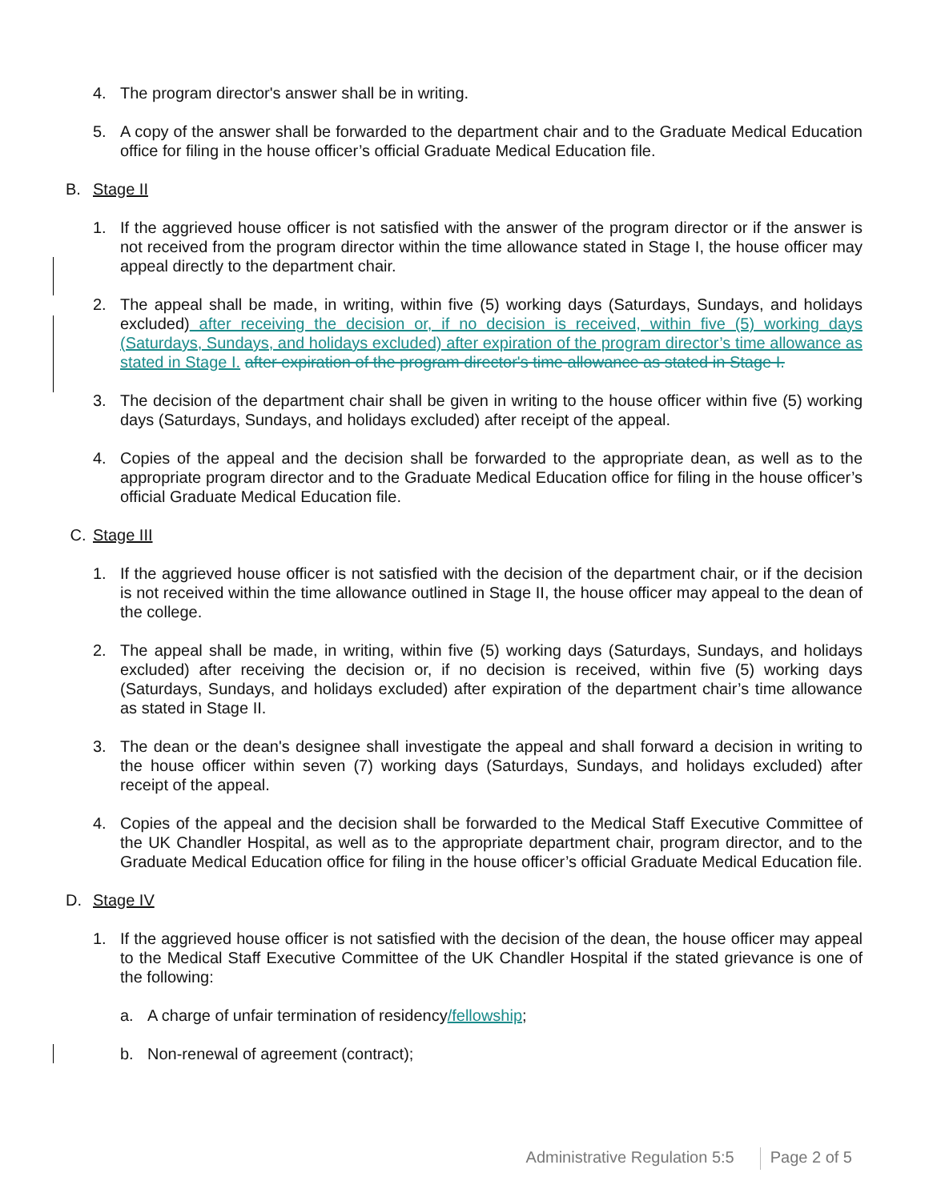4. The program director's answer shall be in writing.
5. A copy of the answer shall be forwarded to the department chair and to the Graduate Medical Education office for filing in the house officer’s official Graduate Medical Education file.
B. Stage II
1. If the aggrieved house officer is not satisfied with the answer of the program director or if the answer is not received from the program director within the time allowance stated in Stage I, the house officer may appeal directly to the department chair.
2. The appeal shall be made, in writing, within five (5) working days (Saturdays, Sundays, and holidays excluded) after receiving the decision or, if no decision is received, within five (5) working days (Saturdays, Sundays, and holidays excluded) after expiration of the program director’s time allowance as stated in Stage I. after expiration of the program director's time allowance as stated in Stage I.
3. The decision of the department chair shall be given in writing to the house officer within five (5) working days (Saturdays, Sundays, and holidays excluded) after receipt of the appeal.
4. Copies of the appeal and the decision shall be forwarded to the appropriate dean, as well as to the appropriate program director and to the Graduate Medical Education office for filing in the house officer’s official Graduate Medical Education file.
C. Stage III
1. If the aggrieved house officer is not satisfied with the decision of the department chair, or if the decision is not received within the time allowance outlined in Stage II, the house officer may appeal to the dean of the college.
2. The appeal shall be made, in writing, within five (5) working days (Saturdays, Sundays, and holidays excluded) after receiving the decision or, if no decision is received, within five (5) working days (Saturdays, Sundays, and holidays excluded) after expiration of the department chair’s time allowance as stated in Stage II.
3. The dean or the dean's designee shall investigate the appeal and shall forward a decision in writing to the house officer within seven (7) working days (Saturdays, Sundays, and holidays excluded) after receipt of the appeal.
4. Copies of the appeal and the decision shall be forwarded to the Medical Staff Executive Committee of the UK Chandler Hospital, as well as to the appropriate department chair, program director, and to the Graduate Medical Education office for filing in the house officer’s official Graduate Medical Education file.
D. Stage IV
1. If the aggrieved house officer is not satisfied with the decision of the dean, the house officer may appeal to the Medical Staff Executive Committee of the UK Chandler Hospital if the stated grievance is one of the following:
a. A charge of unfair termination of residency/fellowship;
b. Non-renewal of agreement (contract);
Administrative Regulation 5:5 Page 2 of 5